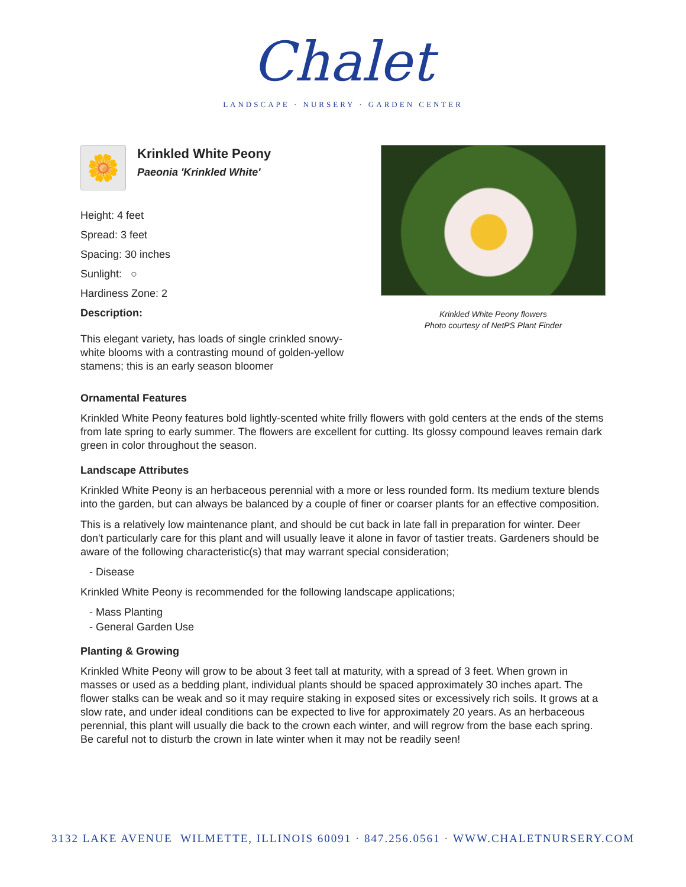Chalet
LANDSCAPE · NURSERY · GARDEN CENTER
🌼
Krinkled White Peony
Paeonia 'Krinkled White'
Height: 4 feet
Spread: 3 feet
Spacing: 30 inches
Sunlight: ○
Hardiness Zone: 2
Description:
This elegant variety, has loads of single crinkled snowy-white blooms with a contrasting mound of golden-yellow stamens; this is an early season bloomer
Krinkled White Peony flowers
Photo courtesy of NetPS Plant Finder
Ornamental Features
Krinkled White Peony features bold lightly-scented white frilly flowers with gold centers at the ends of the stems from late spring to early summer. The flowers are excellent for cutting. Its glossy compound leaves remain dark green in color throughout the season.
Landscape Attributes
Krinkled White Peony is an herbaceous perennial with a more or less rounded form. Its medium texture blends into the garden, but can always be balanced by a couple of finer or coarser plants for an effective composition.
This is a relatively low maintenance plant, and should be cut back in late fall in preparation for winter. Deer don't particularly care for this plant and will usually leave it alone in favor of tastier treats. Gardeners should be aware of the following characteristic(s) that may warrant special consideration;
- Disease
Krinkled White Peony is recommended for the following landscape applications;
- Mass Planting
- General Garden Use
Planting & Growing
Krinkled White Peony will grow to be about 3 feet tall at maturity, with a spread of 3 feet. When grown in masses or used as a bedding plant, individual plants should be spaced approximately 30 inches apart. The flower stalks can be weak and so it may require staking in exposed sites or excessively rich soils. It grows at a slow rate, and under ideal conditions can be expected to live for approximately 20 years. As an herbaceous perennial, this plant will usually die back to the crown each winter, and will regrow from the base each spring. Be careful not to disturb the crown in late winter when it may not be readily seen!
3132 LAKE AVENUE WILMETTE, ILLINOIS 60091 · 847.256.0561 · WWW.CHALETNURSERY.COM